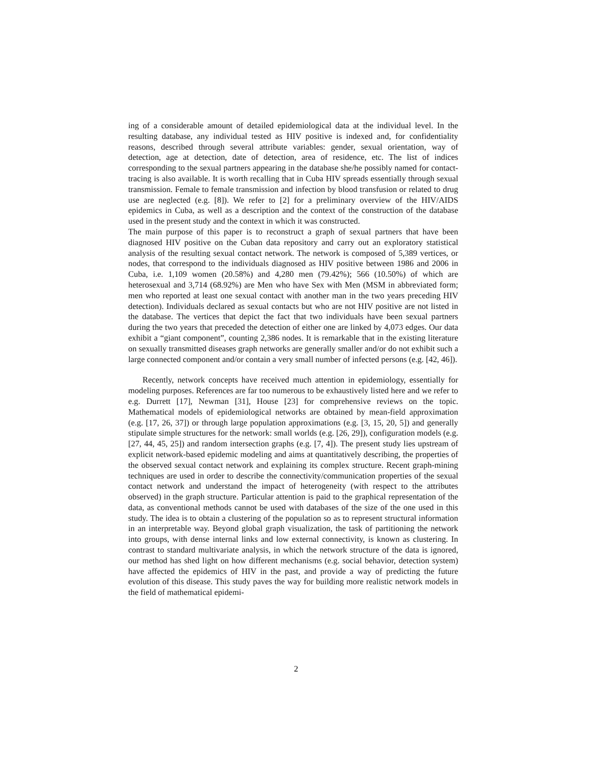ing of a considerable amount of detailed epidemiological data at the individual level. In the resulting database, any individual tested as HIV positive is indexed and, for confidentiality reasons, described through several attribute variables: gender, sexual orientation, way of detection, age at detection, date of detection, area of residence, etc. The list of indices corresponding to the sexual partners appearing in the database she/he possibly named for contact-tracing is also available. It is worth recalling that in Cuba HIV spreads essentially through sexual transmission. Female to female transmission and infection by blood transfusion or related to drug use are neglected (e.g. [8]). We refer to [2] for a preliminary overview of the HIV/AIDS epidemics in Cuba, as well as a description and the context of the construction of the database used in the present study and the context in which it was constructed.
The main purpose of this paper is to reconstruct a graph of sexual partners that have been diagnosed HIV positive on the Cuban data repository and carry out an exploratory statistical analysis of the resulting sexual contact network. The network is composed of 5,389 vertices, or nodes, that correspond to the individuals diagnosed as HIV positive between 1986 and 2006 in Cuba, i.e. 1,109 women (20.58%) and 4,280 men (79.42%); 566 (10.50%) of which are heterosexual and 3,714 (68.92%) are Men who have Sex with Men (MSM in abbreviated form; men who reported at least one sexual contact with another man in the two years preceding HIV detection). Individuals declared as sexual contacts but who are not HIV positive are not listed in the database. The vertices that depict the fact that two individuals have been sexual partners during the two years that preceded the detection of either one are linked by 4,073 edges. Our data exhibit a “giant component”, counting 2,386 nodes. It is remarkable that in the existing literature on sexually transmitted diseases graph networks are generally smaller and/or do not exhibit such a large connected component and/or contain a very small number of infected persons (e.g. [42, 46]).
Recently, network concepts have received much attention in epidemiology, essentially for modeling purposes. References are far too numerous to be exhaustively listed here and we refer to e.g. Durrett [17], Newman [31], House [23] for comprehensive reviews on the topic. Mathematical models of epidemiological networks are obtained by mean-field approximation (e.g. [17, 26, 37]) or through large population approximations (e.g. [3, 15, 20, 5]) and generally stipulate simple structures for the network: small worlds (e.g. [26, 29]), configuration models (e.g. [27, 44, 45, 25]) and random intersection graphs (e.g. [7, 4]). The present study lies upstream of explicit network-based epidemic modeling and aims at quantitatively describing, the properties of the observed sexual contact network and explaining its complex structure. Recent graph-mining techniques are used in order to describe the connectivity/communication properties of the sexual contact network and understand the impact of heterogeneity (with respect to the attributes observed) in the graph structure. Particular attention is paid to the graphical representation of the data, as conventional methods cannot be used with databases of the size of the one used in this study. The idea is to obtain a clustering of the population so as to represent structural information in an interpretable way. Beyond global graph visualization, the task of partitioning the network into groups, with dense internal links and low external connectivity, is known as clustering. In contrast to standard multivariate analysis, in which the network structure of the data is ignored, our method has shed light on how different mechanisms (e.g. social behavior, detection system) have affected the epidemics of HIV in the past, and provide a way of predicting the future evolution of this disease. This study paves the way for building more realistic network models in the field of mathematical epidemi-
2